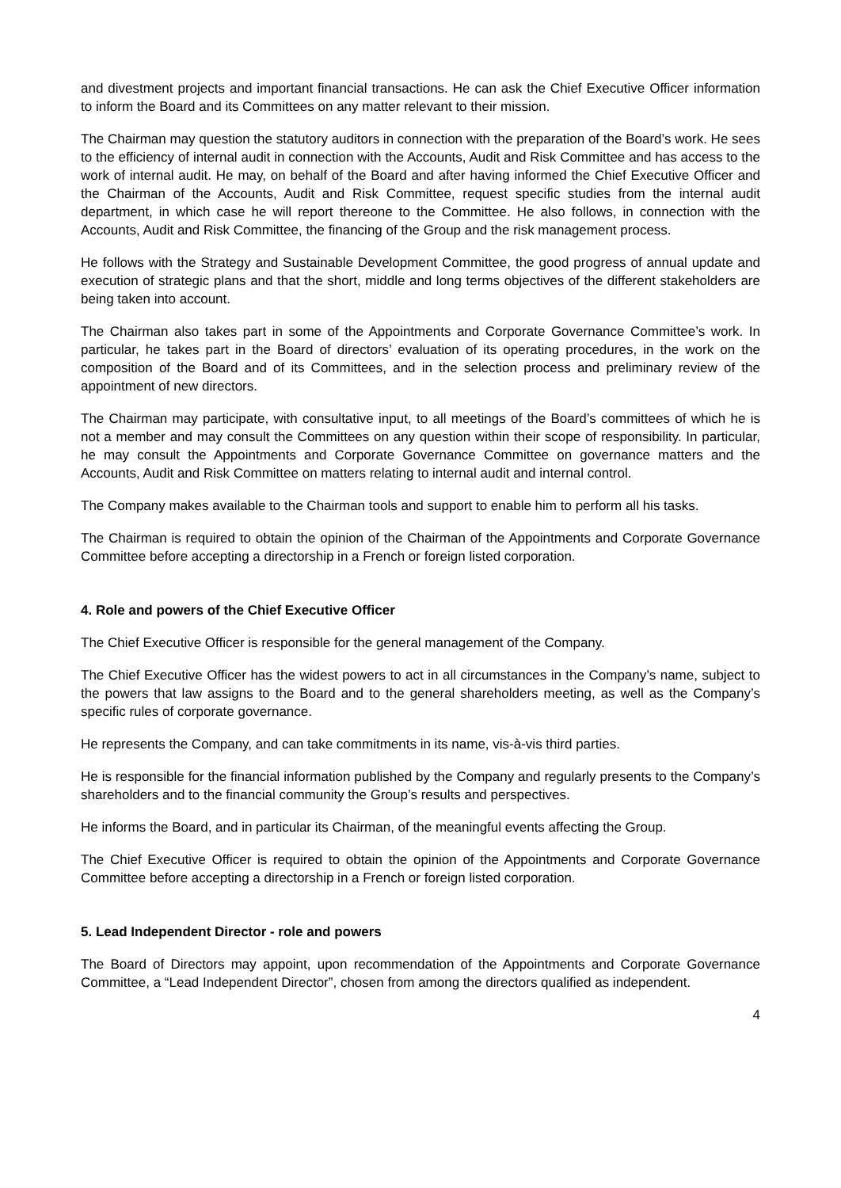and divestment projects and important financial transactions. He can ask the Chief Executive Officer information to inform the Board and its Committees on any matter relevant to their mission.
The Chairman may question the statutory auditors in connection with the preparation of the Board’s work. He sees to the efficiency of internal audit in connection with the Accounts, Audit and Risk Committee and has access to the work of internal audit. He may, on behalf of the Board and after having informed the Chief Executive Officer and the Chairman of the Accounts, Audit and Risk Committee, request specific studies from the internal audit department, in which case he will report thereone to the Committee. He also follows, in connection with the Accounts, Audit and Risk Committee, the financing of the Group and the risk management process.
He follows with the Strategy and Sustainable Development Committee, the good progress of annual update and execution of strategic plans and that the short, middle and long terms objectives of the different stakeholders are being taken into account.
The Chairman also takes part in some of the Appointments and Corporate Governance Committee’s work. In particular, he takes part in the Board of directors’ evaluation of its operating procedures, in the work on the composition of the Board and of its Committees, and in the selection process and preliminary review of the appointment of new directors.
The Chairman may participate, with consultative input, to all meetings of the Board’s committees of which he is not a member and may consult the Committees on any question within their scope of responsibility. In particular, he may consult the Appointments and Corporate Governance Committee on governance matters and the Accounts, Audit and Risk Committee on matters relating to internal audit and internal control.
The Company makes available to the Chairman tools and support to enable him to perform all his tasks.
The Chairman is required to obtain the opinion of the Chairman of the Appointments and Corporate Governance Committee before accepting a directorship in a French or foreign listed corporation.
4. Role and powers of the Chief Executive Officer
The Chief Executive Officer is responsible for the general management of the Company.
The Chief Executive Officer has the widest powers to act in all circumstances in the Company’s name, subject to the powers that law assigns to the Board and to the general shareholders meeting, as well as the Company’s specific rules of corporate governance.
He represents the Company, and can take commitments in its name, vis-à-vis third parties.
He is responsible for the financial information published by the Company and regularly presents to the Company’s shareholders and to the financial community the Group’s results and perspectives.
He informs the Board, and in particular its Chairman, of the meaningful events affecting the Group.
The Chief Executive Officer is required to obtain the opinion of the Appointments and Corporate Governance Committee before accepting a directorship in a French or foreign listed corporation.
5. Lead Independent Director - role and powers
The Board of Directors may appoint, upon recommendation of the Appointments and Corporate Governance Committee, a “Lead Independent Director”, chosen from among the directors qualified as independent.
4